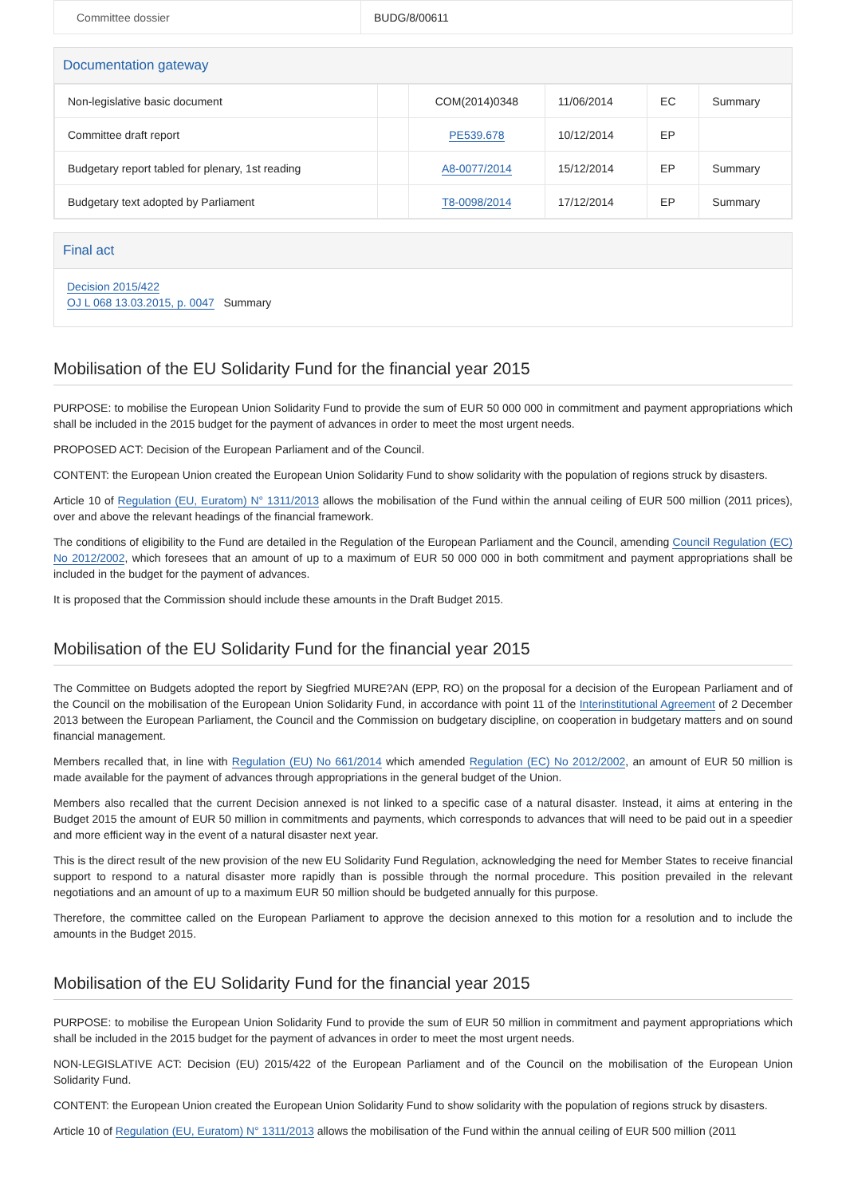| Committee dossier | BUDG/8/00611 |
Documentation gateway
| Non-legislative basic document | | COM(2014)0348 | 11/06/2014 | EC | Summary |
| Committee draft report | | PE539.678 | 10/12/2014 | EP | |
| Budgetary report tabled for plenary, 1st reading | | A8-0077/2014 | 15/12/2014 | EP | Summary |
| Budgetary text adopted by Parliament | | T8-0098/2014 | 17/12/2014 | EP | Summary |
Final act
Decision 2015/422
OJ L 068 13.03.2015, p. 0047 Summary
Mobilisation of the EU Solidarity Fund for the financial year 2015
PURPOSE: to mobilise the European Union Solidarity Fund to provide the sum of EUR 50 000 000 in commitment and payment appropriations which shall be included in the 2015 budget for the payment of advances in order to meet the most urgent needs.
PROPOSED ACT: Decision of the European Parliament and of the Council.
CONTENT: the European Union created the European Union Solidarity Fund to show solidarity with the population of regions struck by disasters.
Article 10 of Regulation (EU, Euratom) N° 1311/2013 allows the mobilisation of the Fund within the annual ceiling of EUR 500 million (2011 prices), over and above the relevant headings of the financial framework.
The conditions of eligibility to the Fund are detailed in the Regulation of the European Parliament and the Council, amending Council Regulation (EC) No 2012/2002, which foresees that an amount of up to a maximum of EUR 50 000 000 in both commitment and payment appropriations shall be included in the budget for the payment of advances.
It is proposed that the Commission should include these amounts in the Draft Budget 2015.
Mobilisation of the EU Solidarity Fund for the financial year 2015
The Committee on Budgets adopted the report by Siegfried MURE?AN (EPP, RO) on the proposal for a decision of the European Parliament and of the Council on the mobilisation of the European Union Solidarity Fund, in accordance with point 11 of the Interinstitutional Agreement of 2 December 2013 between the European Parliament, the Council and the Commission on budgetary discipline, on cooperation in budgetary matters and on sound financial management.
Members recalled that, in line with Regulation (EU) No 661/2014 which amended Regulation (EC) No 2012/2002, an amount of EUR 50 million is made available for the payment of advances through appropriations in the general budget of the Union.
Members also recalled that the current Decision annexed is not linked to a specific case of a natural disaster. Instead, it aims at entering in the Budget 2015 the amount of EUR 50 million in commitments and payments, which corresponds to advances that will need to be paid out in a speedier and more efficient way in the event of a natural disaster next year.
This is the direct result of the new provision of the new EU Solidarity Fund Regulation, acknowledging the need for Member States to receive financial support to respond to a natural disaster more rapidly than is possible through the normal procedure. This position prevailed in the relevant negotiations and an amount of up to a maximum EUR 50 million should be budgeted annually for this purpose.
Therefore, the committee called on the European Parliament to approve the decision annexed to this motion for a resolution and to include the amounts in the Budget 2015.
Mobilisation of the EU Solidarity Fund for the financial year 2015
PURPOSE: to mobilise the European Union Solidarity Fund to provide the sum of EUR 50 million in commitment and payment appropriations which shall be included in the 2015 budget for the payment of advances in order to meet the most urgent needs.
NON-LEGISLATIVE ACT: Decision (EU) 2015/422 of the European Parliament and of the Council on the mobilisation of the European Union Solidarity Fund.
CONTENT: the European Union created the European Union Solidarity Fund to show solidarity with the population of regions struck by disasters.
Article 10 of Regulation (EU, Euratom) N° 1311/2013 allows the mobilisation of the Fund within the annual ceiling of EUR 500 million (2011